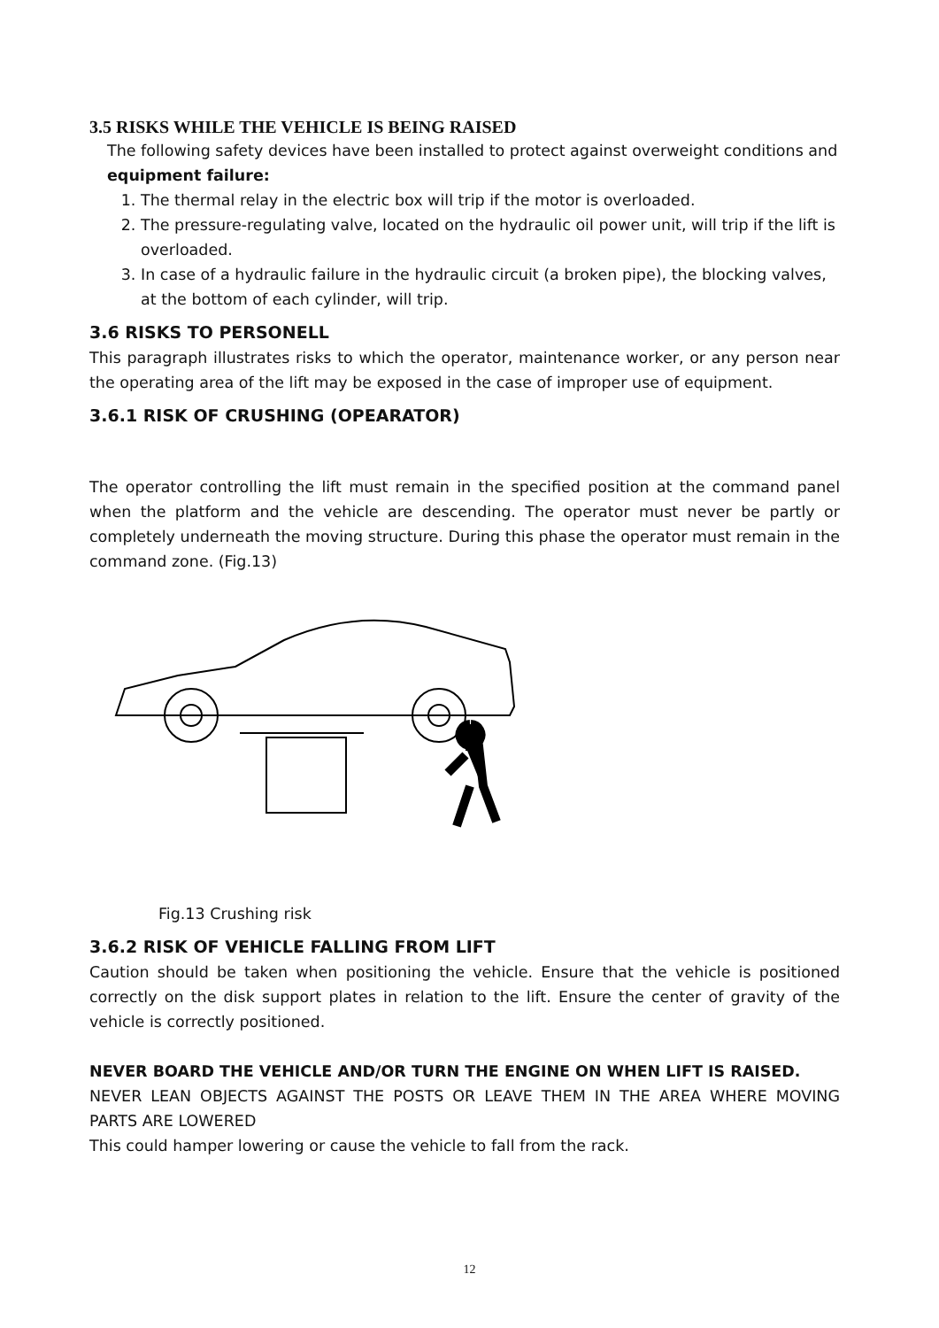3.5 RISKS WHILE THE VEHICLE IS BEING RAISED
The following safety devices have been installed to protect against overweight conditions and
equipment failure:
1. The thermal relay in the electric box will trip if the motor is overloaded.
2. The pressure-regulating valve, located on the hydraulic oil power unit, will trip if the lift is overloaded.
3. In case of a hydraulic failure in the hydraulic circuit (a broken pipe), the blocking valves, at the bottom of each cylinder, will trip.
3.6 RISKS TO PERSONELL
This paragraph illustrates risks to which the operator, maintenance worker, or any person near the operating area of the lift may be exposed in the case of improper use of equipment.
3.6.1 RISK OF CRUSHING (OPEARATOR)
The operator controlling the lift must remain in the specified position at the command panel when the platform and the vehicle are descending. The operator must never be partly or completely underneath the moving structure. During this phase the operator must remain in the command zone. (Fig.13)
Fig.13 Crushing risk
3.6.2 RISK OF VEHICLE FALLING FROM LIFT
Caution should be taken when positioning the vehicle. Ensure that the vehicle is positioned correctly on the disk support plates in relation to the lift. Ensure the center of gravity of the vehicle is correctly positioned.
NEVER BOARD THE VEHICLE AND/OR TURN THE ENGINE ON WHEN LIFT IS RAISED.
NEVER LEAN OBJECTS AGAINST THE POSTS OR LEAVE THEM IN THE AREA WHERE MOVING PARTS ARE LOWERED
This could hamper lowering or cause the vehicle to fall from the rack.
12